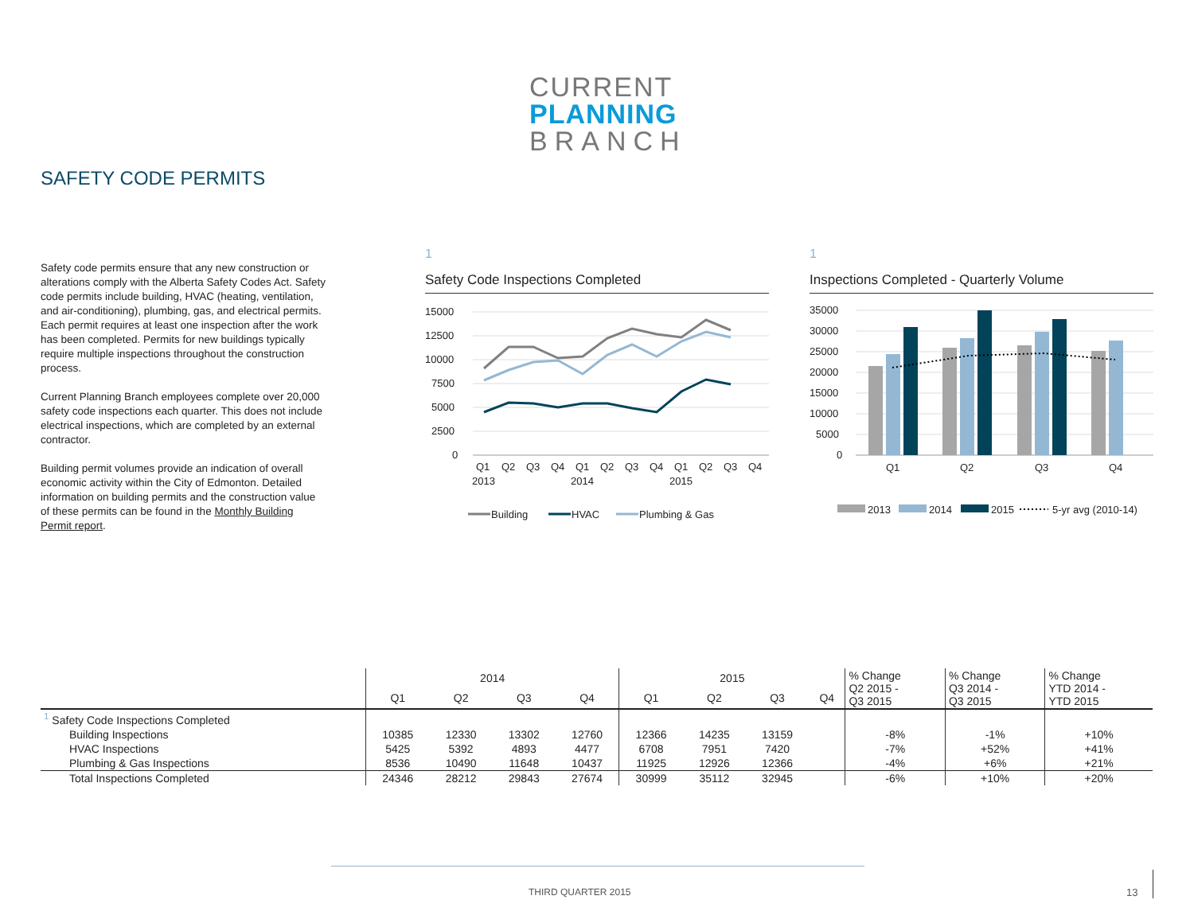CURRENT
PLANNING
BRANCH
SAFETY CODE PERMITS
Safety code permits ensure that any new construction or alterations comply with the Alberta Safety Codes Act. Safety code permits include building, HVAC (heating, ventilation, and air-conditioning), plumbing, gas, and electrical permits. Each permit requires at least one inspection after the work has been completed. Permits for new buildings typically require multiple inspections throughout the construction process.
Current Planning Branch employees complete over 20,000 safety code inspections each quarter. This does not include electrical inspections, which are completed by an external contractor.
Building permit volumes provide an indication of overall economic activity within the City of Edmonton. Detailed information on building permits and the construction value of these permits can be found in the Monthly Building Permit report.
1
Safety Code Inspections Completed
15000
12500
10000
7500
5000
2500
0
Q1
Q2
Q3
Q4
Q1
Q2
Q3
Q4
Q1
Q2
Q3
Q4
2013
2014
2015
Building
HVAC
Plumbing & Gas
1
Inspections Completed - Quarterly Volume
35000
30000
25000
20000
15000
10000
5000
0
Q1
Q2
Q3
Q4
2013
2014
2015
5-yr avg (2010-14)
| | 2014 | | | | 2015 | | | | % Change Q2 2015 - Q3 2015 | % Change Q3 2014 - Q3 2015 | % Change YTD 2014 - YTD 2015 |
| --- | --- | --- | --- | --- | --- | --- | --- | --- | --- | --- | --- |
| | Q1 | Q2 | Q3 | Q4 | Q1 | Q2 | Q3 | Q4 | | | |
| <sup>1</sup> Safety Code Inspections Completed | | | | | | | | | | | |
| Building Inspections | 10385 | 12330 | 13302 | 12760 | 12366 | 14235 | 13159 | | -8% | -1% | +10% |
| HVAC Inspections | 5425 | 5392 | 4893 | 4477 | 6708 | 7951 | 7420 | | -7% | +52% | +41% |
| Plumbing & Gas Inspections | 8536 | 10490 | 11648 | 10437 | 11925 | 12926 | 12366 | | -4% | +6% | +21% |
| Total Inspections Completed | 24346 | 28212 | 29843 | 27674 | 30999 | 35112 | 32945 | | -6% | +10% | +20% |
THIRD QUARTER 2015 13